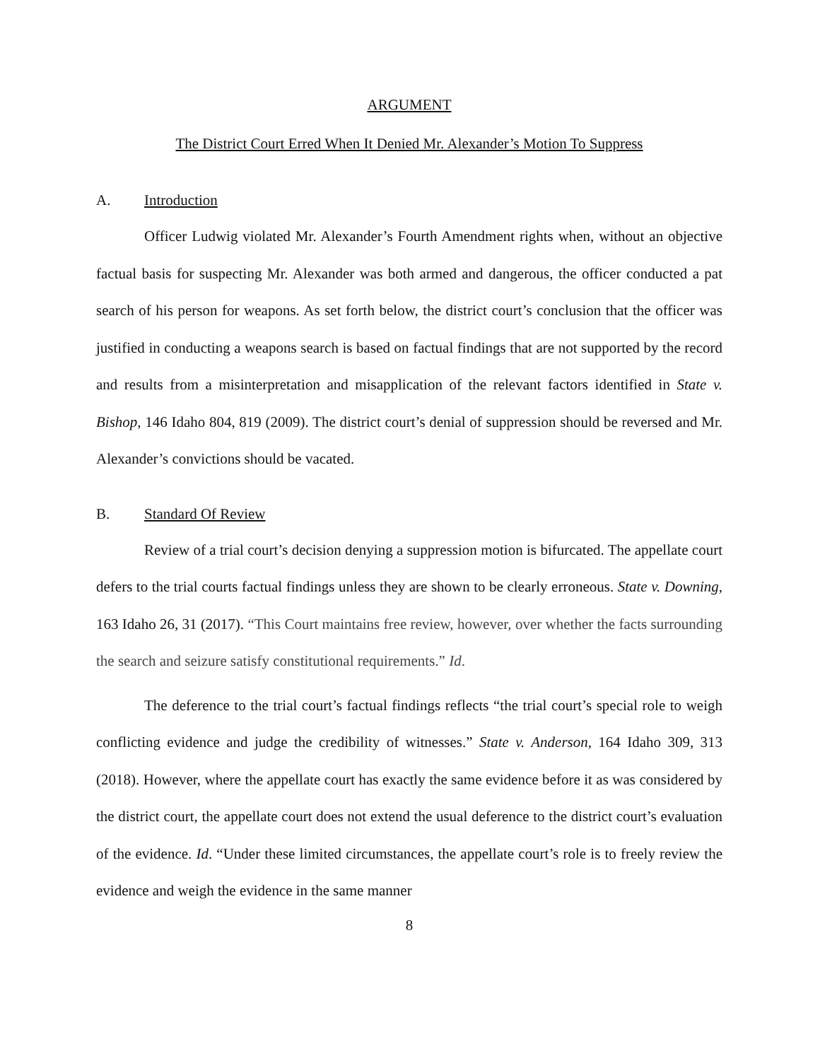ARGUMENT
The District Court Erred When It Denied Mr. Alexander’s Motion To Suppress
A. Introduction
Officer Ludwig violated Mr. Alexander’s Fourth Amendment rights when, without an objective factual basis for suspecting Mr. Alexander was both armed and dangerous, the officer conducted a pat search of his person for weapons. As set forth below, the district court’s conclusion that the officer was justified in conducting a weapons search is based on factual findings that are not supported by the record and results from a misinterpretation and misapplication of the relevant factors identified in State v. Bishop, 146 Idaho 804, 819 (2009). The district court’s denial of suppression should be reversed and Mr. Alexander’s convictions should be vacated.
B. Standard Of Review
Review of a trial court’s decision denying a suppression motion is bifurcated. The appellate court defers to the trial courts factual findings unless they are shown to be clearly erroneous. State v. Downing, 163 Idaho 26, 31 (2017). “This Court maintains free review, however, over whether the facts surrounding the search and seizure satisfy constitutional requirements.” Id.
The deference to the trial court’s factual findings reflects “the trial court’s special role to weigh conflicting evidence and judge the credibility of witnesses.” State v. Anderson, 164 Idaho 309, 313 (2018). However, where the appellate court has exactly the same evidence before it as was considered by the district court, the appellate court does not extend the usual deference to the district court’s evaluation of the evidence. Id. “Under these limited circumstances, the appellate court’s role is to freely review the evidence and weigh the evidence in the same manner
8